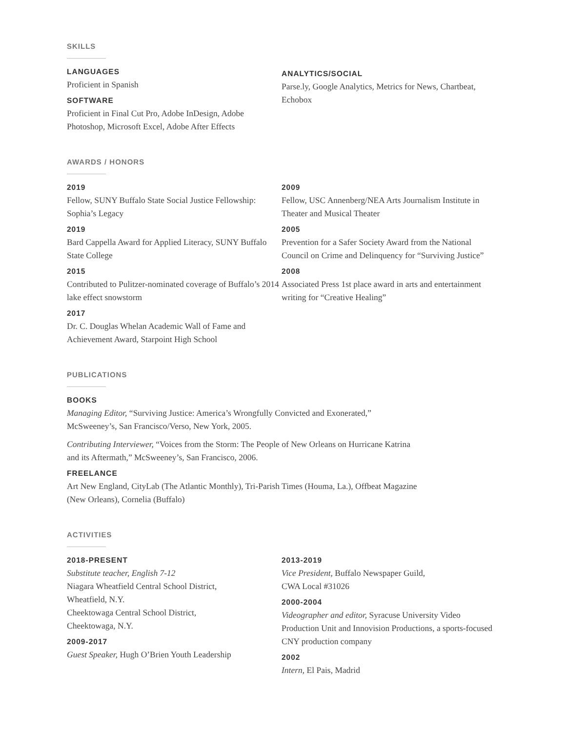SKILLS
LANGUAGES
Proficient in Spanish
SOFTWARE
Proficient in Final Cut Pro, Adobe InDesign, Adobe Photoshop, Microsoft Excel, Adobe After Effects
ANALYTICS/SOCIAL
Parse.ly, Google Analytics, Metrics for News, Chartbeat, Echobox
AWARDS / HONORS
2019
Fellow, SUNY Buffalo State Social Justice Fellowship: Sophia’s Legacy
2019
Bard Cappella Award for Applied Literacy, SUNY Buffalo State College
2015
Contributed to Pulitzer-nominated coverage of Buffalo’s 2014 lake effect snowstorm
2017
Dr. C. Douglas Whelan Academic Wall of Fame and Achievement Award, Starpoint High School
2009
Fellow, USC Annenberg/NEA Arts Journalism Institute in Theater and Musical Theater
2005
Prevention for a Safer Society Award from the National Council on Crime and Delinquency for “Surviving Justice”
2008
Associated Press 1st place award in arts and entertainment writing for “Creative Healing”
PUBLICATIONS
BOOKS
Managing Editor, “Surviving Justice: America’s Wrongfully Convicted and Exonerated,”
McSweeney’s, San Francisco/Verso, New York, 2005.
Contributing Interviewer, “Voices from the Storm: The People of New Orleans on Hurricane Katrina
and its Aftermath,” McSweeney’s, San Francisco, 2006.
FREELANCE
Art New England, CityLab (The Atlantic Monthly), Tri-Parish Times (Houma, La.), Offbeat Magazine
(New Orleans), Cornelia (Buffalo)
ACTIVITIES
2018-PRESENT
Substitute teacher, English 7-12
Niagara Wheatfield Central School District,
Wheatfield, N.Y.
Cheektowaga Central School District,
Cheektowaga, N.Y.
2009-2017
Guest Speaker, Hugh O’Brien Youth Leadership
2013-2019
Vice President, Buffalo Newspaper Guild,
CWA Local #31026
2000-2004
Videographer and editor, Syracuse University Video Production Unit and Innovision Productions, a sports-focused CNY production company
2002
Intern, El Pais, Madrid